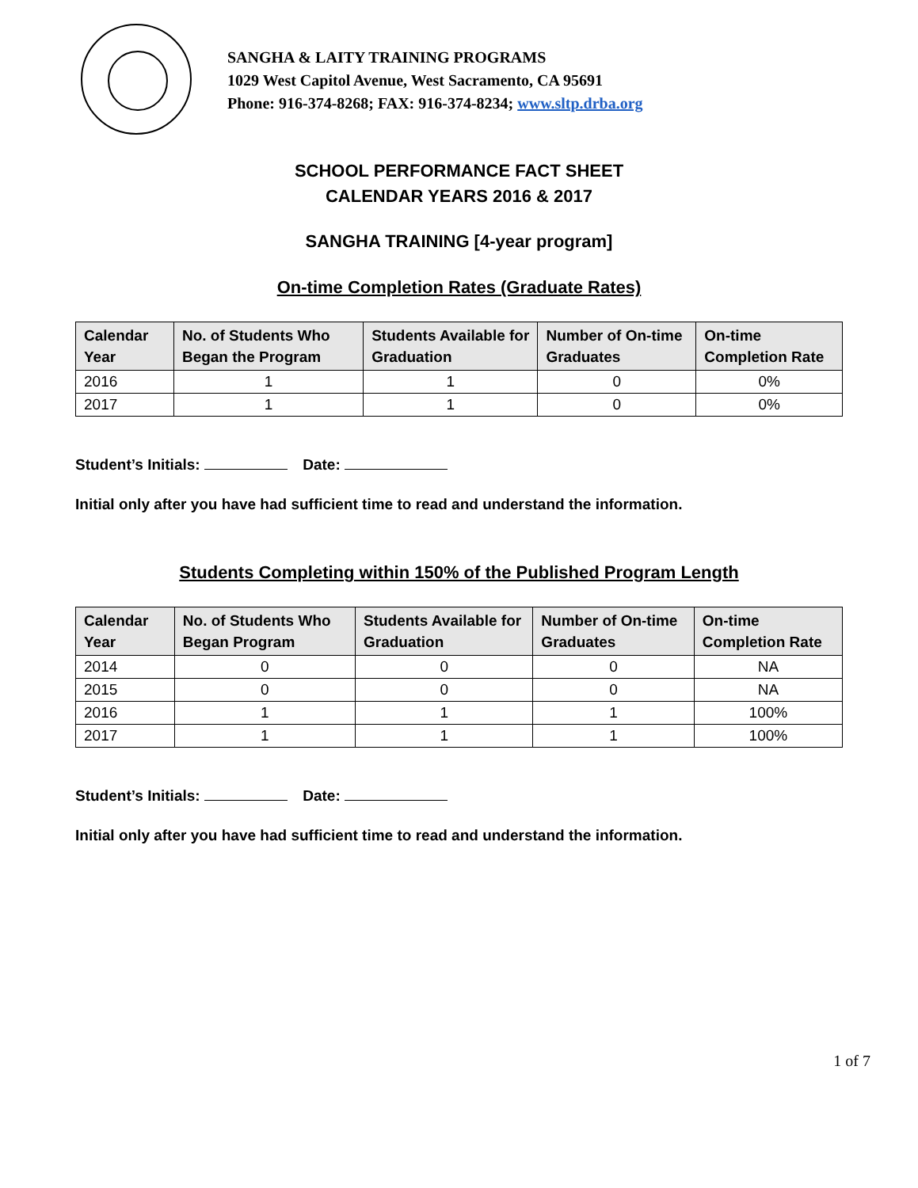SANGHA & LAITY TRAINING PROGRAMS
1029 West Capitol Avenue, West Sacramento, CA 95691
Phone: 916-374-8268; FAX: 916-374-8234; www.sltp.drba.org
SCHOOL PERFORMANCE FACT SHEET
CALENDAR YEARS 2016 & 2017
SANGHA TRAINING [4-year program]
On-time Completion Rates (Graduate Rates)
| Calendar Year | No. of Students Who Began the Program | Students Available for Graduation | Number of On-time Graduates | On-time Completion Rate |
| --- | --- | --- | --- | --- |
| 2016 | 1 | 1 | 0 | 0% |
| 2017 | 1 | 1 | 0 | 0% |
Student’s Initials: Date:
Initial only after you have had sufficient time to read and understand the information.
Students Completing within 150% of the Published Program Length
| Calendar Year | No. of Students Who Began Program | Students Available for Graduation | Number of On-time Graduates | On-time Completion Rate |
| --- | --- | --- | --- | --- |
| 2014 | 0 | 0 | 0 | NA |
| 2015 | 0 | 0 | 0 | NA |
| 2016 | 1 | 1 | 1 | 100% |
| 2017 | 1 | 1 | 1 | 100% |
Student’s Initials: Date:
Initial only after you have had sufficient time to read and understand the information.
1 of 7